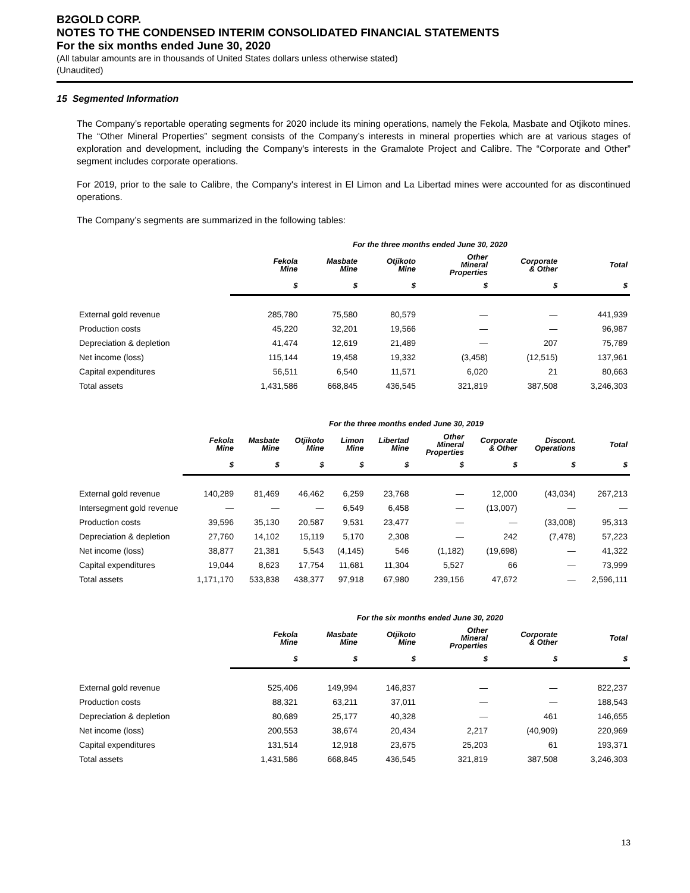B2GOLD CORP.
NOTES TO THE CONDENSED INTERIM CONSOLIDATED FINANCIAL STATEMENTS
For the six months ended June 30, 2020
(All tabular amounts are in thousands of United States dollars unless otherwise stated)
(Unaudited)
15 Segmented Information
The Company’s reportable operating segments for 2020 include its mining operations, namely the Fekola, Masbate and Otjikoto mines. The “Other Mineral Properties” segment consists of the Company’s interests in mineral properties which are at various stages of exploration and development, including the Company's interests in the Gramalote Project and Calibre. The “Corporate and Other” segment includes corporate operations.
For 2019, prior to the sale to Calibre, the Company's interest in El Limon and La Libertad mines were accounted for as discontinued operations.
The Company’s segments are summarized in the following tables:
| | For the three months ended June 30, 2020 | | | | | |
| --- | --- | --- | --- | --- | --- | --- |
| | Fekola Mine | Masbate Mine | Otjikoto Mine | Other Mineral Properties | Corporate & Other | Total |
| | $ | $ | $ | $ | $ | $ |
| External gold revenue | 285,780 | 75,580 | 80,579 | — | — | 441,939 |
| Production costs | 45,220 | 32,201 | 19,566 | — | — | 96,987 |
| Depreciation & depletion | 41,474 | 12,619 | 21,489 | — | 207 | 75,789 |
| Net income (loss) | 115,144 | 19,458 | 19,332 | (3,458) | (12,515) | 137,961 |
| Capital expenditures | 56,511 | 6,540 | 11,571 | 6,020 | 21 | 80,663 |
| Total assets | 1,431,586 | 668,845 | 436,545 | 321,819 | 387,508 | 3,246,303 |
| | For the three months ended June 30, 2019 | | | | | | | | |
| --- | --- | --- | --- | --- | --- | --- | --- | --- | --- |
| | Fekola Mine | Masbate Mine | Otjikoto Mine | Limon Mine | Libertad Mine | Other Mineral Properties | Corporate & Other | Discont. Operations | Total |
| | $ | $ | $ | $ | $ | $ | $ | $ | $ |
| External gold revenue | 140,289 | 81,469 | 46,462 | 6,259 | 23,768 | — | 12,000 | (43,034) | 267,213 |
| Intersegment gold revenue | — | — | — | 6,549 | 6,458 | — | (13,007) | — | — |
| Production costs | 39,596 | 35,130 | 20,587 | 9,531 | 23,477 | — | — | (33,008) | 95,313 |
| Depreciation & depletion | 27,760 | 14,102 | 15,119 | 5,170 | 2,308 | — | 242 | (7,478) | 57,223 |
| Net income (loss) | 38,877 | 21,381 | 5,543 | (4,145) | 546 | (1,182) | (19,698) | — | 41,322 |
| Capital expenditures | 19,044 | 8,623 | 17,754 | 11,681 | 11,304 | 5,527 | 66 | — | 73,999 |
| Total assets | 1,171,170 | 533,838 | 438,377 | 97,918 | 67,980 | 239,156 | 47,672 | — | 2,596,111 |
| | For the six months ended June 30, 2020 | | | | | |
| --- | --- | --- | --- | --- | --- | --- |
| | Fekola Mine | Masbate Mine | Otjikoto Mine | Other Mineral Properties | Corporate & Other | Total |
| | $ | $ | $ | $ | $ | $ |
| External gold revenue | 525,406 | 149,994 | 146,837 | — | — | 822,237 |
| Production costs | 88,321 | 63,211 | 37,011 | — | — | 188,543 |
| Depreciation & depletion | 80,689 | 25,177 | 40,328 | — | 461 | 146,655 |
| Net income (loss) | 200,553 | 38,674 | 20,434 | 2,217 | (40,909) | 220,969 |
| Capital expenditures | 131,514 | 12,918 | 23,675 | 25,203 | 61 | 193,371 |
| Total assets | 1,431,586 | 668,845 | 436,545 | 321,819 | 387,508 | 3,246,303 |
13